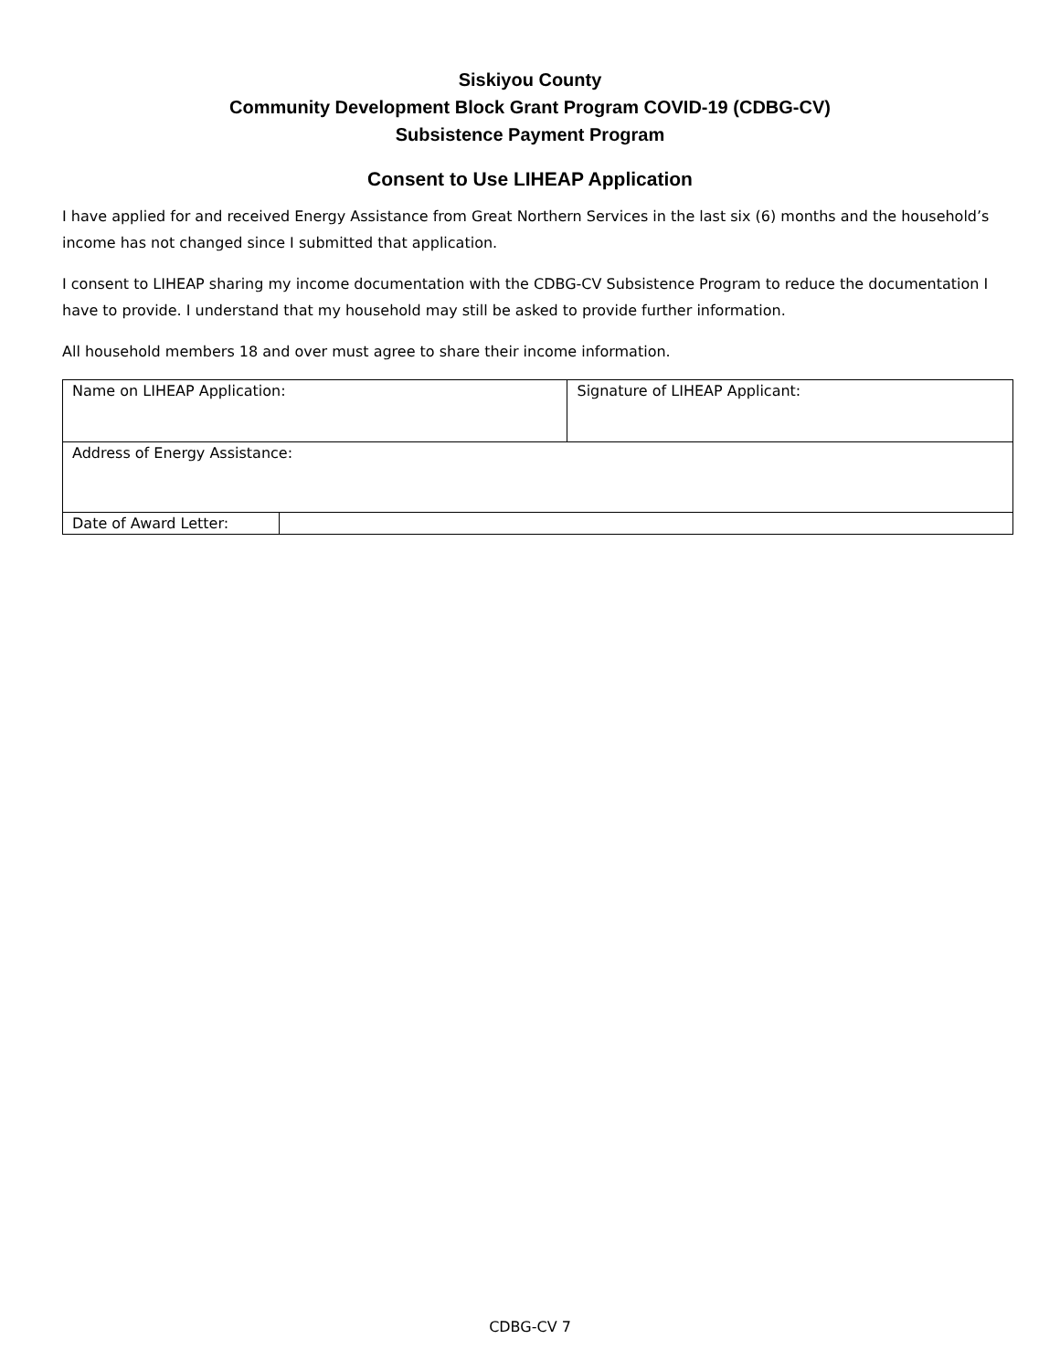Siskiyou County
Community Development Block Grant Program COVID-19 (CDBG-CV)
Subsistence Payment Program
Consent to Use LIHEAP Application
I have applied for and received Energy Assistance from Great Northern Services in the last six (6) months and the household’s income has not changed since I submitted that application.
I consent to LIHEAP sharing my income documentation with the CDBG-CV Subsistence Program to reduce the documentation I have to provide. I understand that my household may still be asked to provide further information.
All household members 18 and over must agree to share their income information.
| Name on LIHEAP Application: | | Signature of LIHEAP Applicant: |
| Address of Energy Assistance: | | |
| Date of Award Letter: | | |
CDBG-CV 7